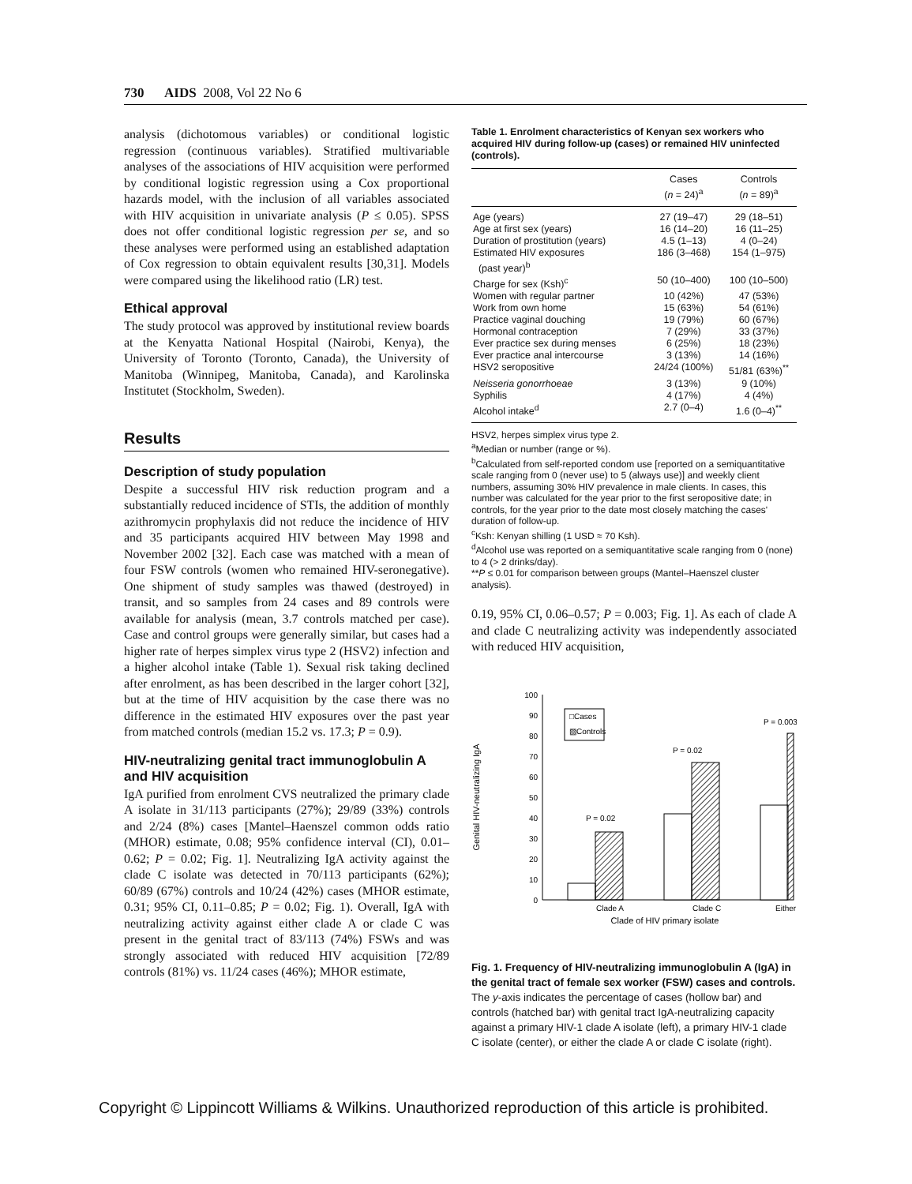730 AIDS 2008, Vol 22 No 6
analysis (dichotomous variables) or conditional logistic regression (continuous variables). Stratified multivariable analyses of the associations of HIV acquisition were performed by conditional logistic regression using a Cox proportional hazards model, with the inclusion of all variables associated with HIV acquisition in univariate analysis (P ≤ 0.05). SPSS does not offer conditional logistic regression per se, and so these analyses were performed using an established adaptation of Cox regression to obtain equivalent results [30,31]. Models were compared using the likelihood ratio (LR) test.
Ethical approval
The study protocol was approved by institutional review boards at the Kenyatta National Hospital (Nairobi, Kenya), the University of Toronto (Toronto, Canada), the University of Manitoba (Winnipeg, Manitoba, Canada), and Karolinska Institutet (Stockholm, Sweden).
Results
Description of study population
Despite a successful HIV risk reduction program and a substantially reduced incidence of STIs, the addition of monthly azithromycin prophylaxis did not reduce the incidence of HIV and 35 participants acquired HIV between May 1998 and November 2002 [32]. Each case was matched with a mean of four FSW controls (women who remained HIV-seronegative). One shipment of study samples was thawed (destroyed) in transit, and so samples from 24 cases and 89 controls were available for analysis (mean, 3.7 controls matched per case). Case and control groups were generally similar, but cases had a higher rate of herpes simplex virus type 2 (HSV2) infection and a higher alcohol intake (Table 1). Sexual risk taking declined after enrolment, as has been described in the larger cohort [32], but at the time of HIV acquisition by the case there was no difference in the estimated HIV exposures over the past year from matched controls (median 15.2 vs. 17.3; P = 0.9).
HIV-neutralizing genital tract immunoglobulin A and HIV acquisition
IgA purified from enrolment CVS neutralized the primary clade A isolate in 31/113 participants (27%); 29/89 (33%) controls and 2/24 (8%) cases [Mantel–Haenszel common odds ratio (MHOR) estimate, 0.08; 95% confidence interval (CI), 0.01–0.62; P = 0.02; Fig. 1]. Neutralizing IgA activity against the clade C isolate was detected in 70/113 participants (62%); 60/89 (67%) controls and 10/24 (42%) cases (MHOR estimate, 0.31; 95% CI, 0.11–0.85; P = 0.02; Fig. 1). Overall, IgA with neutralizing activity against either clade A or clade C was present in the genital tract of 83/113 (74%) FSWs and was strongly associated with reduced HIV acquisition [72/89 controls (81%) vs. 11/24 cases (46%); MHOR estimate,
Table 1. Enrolment characteristics of Kenyan sex workers who acquired HIV during follow-up (cases) or remained HIV uninfected (controls).
| | Cases ( n = 24)<sup>a</sup> | Controls ( n = 89)<sup>a</sup> |
| --- | --- | --- |
| Age (years) | 27 (19–47) | 29 (18–51) |
| Age at first sex (years) | 16 (14–20) | 16 (11–25) |
| Duration of prostitution (years) | 4.5 (1–13) | 4 (0–24) |
| Estimated HIV exposures (past year)<sup>b</sup> | 186 (3–468) | 154 (1–975) |
| Charge for sex (Ksh)<sup>c</sup> | 50 (10–400) | 100 (10–500) |
| Women with regular partner | 10 (42%) | 47 (53%) |
| Work from own home | 15 (63%) | 54 (61%) |
| Practice vaginal douching | 19 (79%) | 60 (67%) |
| Hormonal contraception | 7 (29%) | 33 (37%) |
| Ever practice sex during menses | 6 (25%) | 18 (23%) |
| Ever practice anal intercourse | 3 (13%) | 14 (16%) |
| HSV2 seropositive | 24/24 (100%) | 51/81 (63%)<sup>**</sup> |
| Neisseria gonorrhoeae | 3 (13%) | 9 (10%) |
| Syphilis | 4 (17%) | 4 (4%) |
| Alcohol intake<sup>d</sup> | 2.7 (0–4) | 1.6 (0–4)<sup>**</sup> |
HSV2, herpes simplex virus type 2.
<sup>a</sup> Median or number (range or %).
<sup>b</sup> Calculated from self-reported condom use [reported on a semiquantitative scale ranging from 0 (never use) to 5 (always use)] and weekly client numbers, assuming 30% HIV prevalence in male clients. In cases, this number was calculated for the year prior to the first seropositive date; in controls, for the year prior to the date most closely matching the cases' duration of follow-up.
<sup>c</sup> Ksh: Kenyan shilling (1 USD ≈ 70 Ksh).
<sup>d</sup> Alcohol use was reported on a semiquantitative scale ranging from 0 (none) to 4 (> 2 drinks/day).
**P ≤ 0.01 for comparison between groups (Mantel–Haenszel cluster analysis).
0.19, 95% CI, 0.06–0.57; P = 0.003; Fig. 1]. As each of clade A and clade C neutralizing activity was independently associated with reduced HIV acquisition,
Genital HIV-neutralizing IgA
0
10
20
30
40
50
60
70
80
90
100
P = 0.02
P = 0.02
P = 0.003
□Cases
▨Controls
Clade A
Clade C
Either
Clade of HIV primary isolate
Fig. 1. Frequency of HIV-neutralizing immunoglobulin A (IgA) in the genital tract of female sex worker (FSW) cases and controls. The y-axis indicates the percentage of cases (hollow bar) and controls (hatched bar) with genital tract IgA-neutralizing capacity against a primary HIV-1 clade A isolate (left), a primary HIV-1 clade C isolate (center), or either the clade A or clade C isolate (right).
Copyright © Lippincott Williams & Wilkins. Unauthorized reproduction of this article is prohibited.